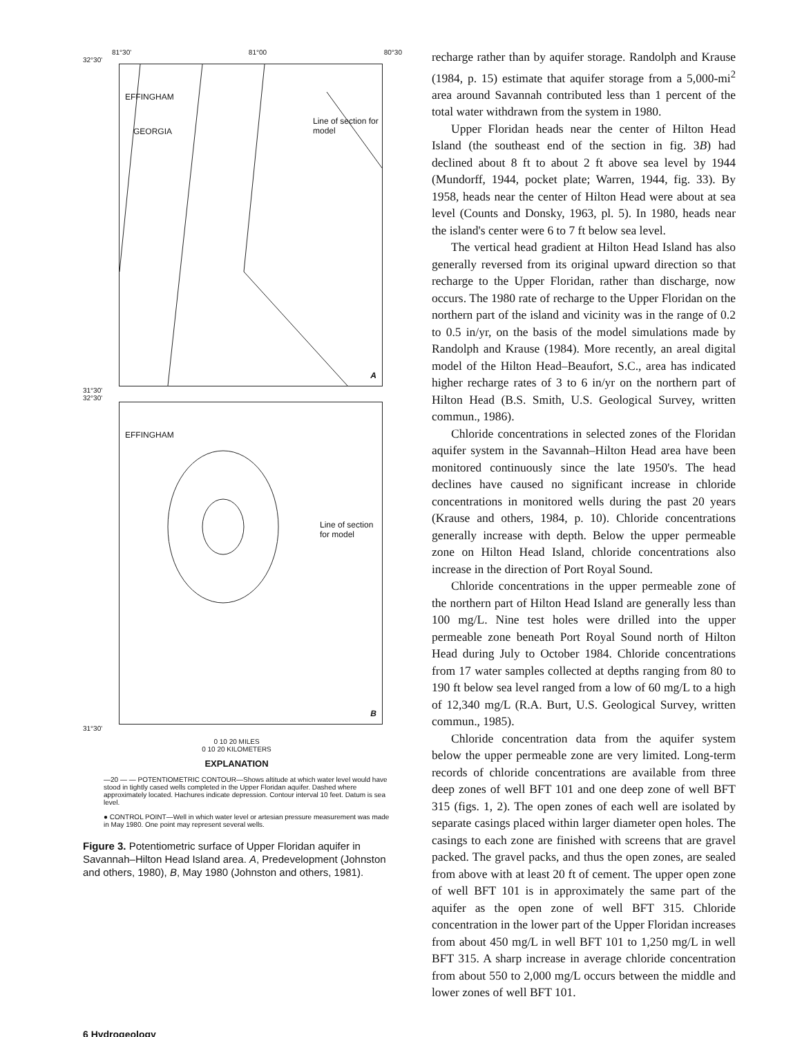81°30' 81°00 80°30
32°30'
EFFINGHAM
GEORGIA
Line of section for model
A
31°30'
32°30'
EFFINGHAM
Line of section for model
B
31°30'
0 10 20 MILES
0 10 20 KILOMETERS
EXPLANATION
—20 — — POTENTIOMETRIC CONTOUR—Shows altitude at which water level would have stood in tightly cased wells completed in the Upper Floridan aquifer. Dashed where approximately located. Hachures indicate depression. Contour interval 10 feet. Datum is sea level.
● CONTROL POINT—Well in which water level or artesian pressure measurement was made in May 1980. One point may represent several wells.
Figure 3. Potentiometric surface of Upper Floridan aquifer in Savannah–Hilton Head Island area. A, Predevelopment (Johnston and others, 1980), B, May 1980 (Johnston and others, 1981).
recharge rather than by aquifer storage. Randolph and Krause (1984, p. 15) estimate that aquifer storage from a 5,000-mi<sup>2</sup> area around Savannah contributed less than 1 percent of the total water withdrawn from the system in 1980.
Upper Floridan heads near the center of Hilton Head Island (the southeast end of the section in fig. 3B) had declined about 8 ft to about 2 ft above sea level by 1944 (Mundorff, 1944, pocket plate; Warren, 1944, fig. 33). By 1958, heads near the center of Hilton Head were about at sea level (Counts and Donsky, 1963, pl. 5). In 1980, heads near the island's center were 6 to 7 ft below sea level.
The vertical head gradient at Hilton Head Island has also generally reversed from its original upward direction so that recharge to the Upper Floridan, rather than discharge, now occurs. The 1980 rate of recharge to the Upper Floridan on the northern part of the island and vicinity was in the range of 0.2 to 0.5 in/yr, on the basis of the model simulations made by Randolph and Krause (1984). More recently, an areal digital model of the Hilton Head–Beaufort, S.C., area has indicated higher recharge rates of 3 to 6 in/yr on the northern part of Hilton Head (B.S. Smith, U.S. Geological Survey, written commun., 1986).
Chloride concentrations in selected zones of the Floridan aquifer system in the Savannah–Hilton Head area have been monitored continuously since the late 1950's. The head declines have caused no significant increase in chloride concentrations in monitored wells during the past 20 years (Krause and others, 1984, p. 10). Chloride concentrations generally increase with depth. Below the upper permeable zone on Hilton Head Island, chloride concentrations also increase in the direction of Port Royal Sound.
Chloride concentrations in the upper permeable zone of the northern part of Hilton Head Island are generally less than 100 mg/L. Nine test holes were drilled into the upper permeable zone beneath Port Royal Sound north of Hilton Head during July to October 1984. Chloride concentrations from 17 water samples collected at depths ranging from 80 to 190 ft below sea level ranged from a low of 60 mg/L to a high of 12,340 mg/L (R.A. Burt, U.S. Geological Survey, written commun., 1985).
Chloride concentration data from the aquifer system below the upper permeable zone are very limited. Long-term records of chloride concentrations are available from three deep zones of well BFT 101 and one deep zone of well BFT 315 (figs. 1, 2). The open zones of each well are isolated by separate casings placed within larger diameter open holes. The casings to each zone are finished with screens that are gravel packed. The gravel packs, and thus the open zones, are sealed from above with at least 20 ft of cement. The upper open zone of well BFT 101 is in approximately the same part of the aquifer as the open zone of well BFT 315. Chloride concentration in the lower part of the Upper Floridan increases from about 450 mg/L in well BFT 101 to 1,250 mg/L in well BFT 315. A sharp increase in average chloride concentration from about 550 to 2,000 mg/L occurs between the middle and lower zones of well BFT 101.
6 Hydrogeology